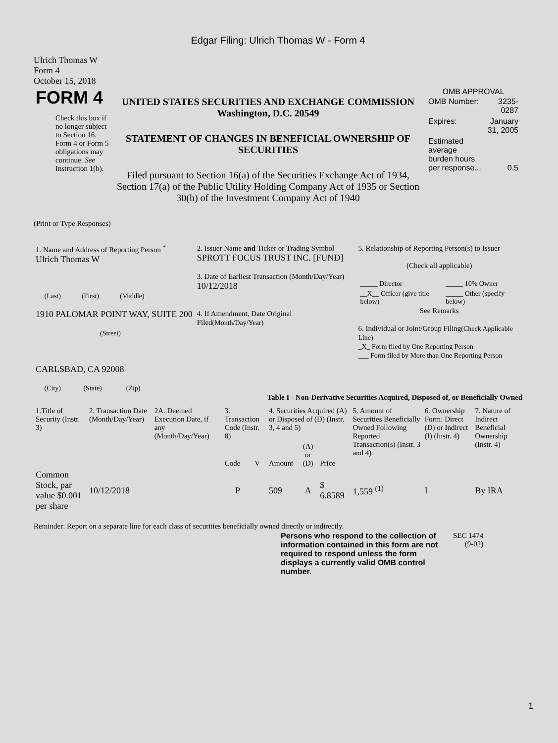Edgar Filing: Ulrich Thomas W - Form 4
Ulrich Thomas W
Form 4
October 15, 2018
| FORM 4 Check this box if no longer subject to Section 16. Form 4 or Form 5 obligations may continue. See Instruction 1(b). | UNITED STATES SECURITIES AND EXCHANGE COMMISSION Washington, D.C. 20549 STATEMENT OF CHANGES IN BENEFICIAL OWNERSHIP OF SECURITIES Filed pursuant to Section 16(a) of the Securities Exchange Act of 1934, Section 17(a) of the Public Utility Holding Company Act of 1935 or Section 30(h) of the Investment Company Act of 1940 | OMB APPROVAL / OMB Number: / 3235-0287 / / Expires: / January 31, 2005 / / Estimated average burden hours per response... / 0.5 / |
(Print or Type Responses)
| 1. Name and Address of Reporting Person <sup>*</sup> Ulrich Thomas W (Last) (First) (Middle) 1910 PALOMAR POINT WAY, SUITE 200 (Street) CARLSBAD, CA 92008 (City) (State) (Zip) | 2. Issuer Name and Ticker or Trading Symbol SPROTT FOCUS TRUST INC. [FUND] 3. Date of Earliest Transaction (Month/Day/Year) 10/12/2018 4. If Amendment, Date Original Filed (Month/Day/Year) | 5. Relationship of Reporting Person(s) to Issuer (Check all applicable) / _____ Director / _____ 10% Owner / / __X__ Officer (give title below) / _____ Other (specify below) / See Remarks 6. Individual or Joint/Group Filing (Check Applicable Line) _X_ Form filed by One Reporting Person ___ Form filed by More than One Reporting Person |
Table I - Non-Derivative Securities Acquired, Disposed of, or Beneficially Owned
| 1.Title of Security (Instr. 3) | 2. Transaction Date (Month/Day/Year) | 2A. Deemed Execution Date, if any (Month/Day/Year) | 3. Transaction Code (Instr. 8) | | 4. Securities Acquired (A) or Disposed of (D) (Instr. 3, 4 and 5) | | | 5. Amount of Securities Beneficially Owned Following Reported Transaction(s) (Instr. 3 and 4) | 6. Ownership Form: Direct (D) or Indirect (I) (Instr. 4) | 7. Nature of Indirect Beneficial Ownership (Instr. 4) |
| | | | Code | V | Amount | (A) or (D) | Price | | | |
| Common Stock, par value $0.001 per share | 10/12/2018 | | P | | 509 | A | $ 6.8589 | 1,559 <sup>(1)</sup> | I | By IRA |
Reminder: Report on a separate line for each class of securities beneficially owned directly or indirectly.
| Persons who respond to the collection of information contained in this form are not required to respond unless the form displays a currently valid OMB control number. | SEC 1474 (9-02) |
1